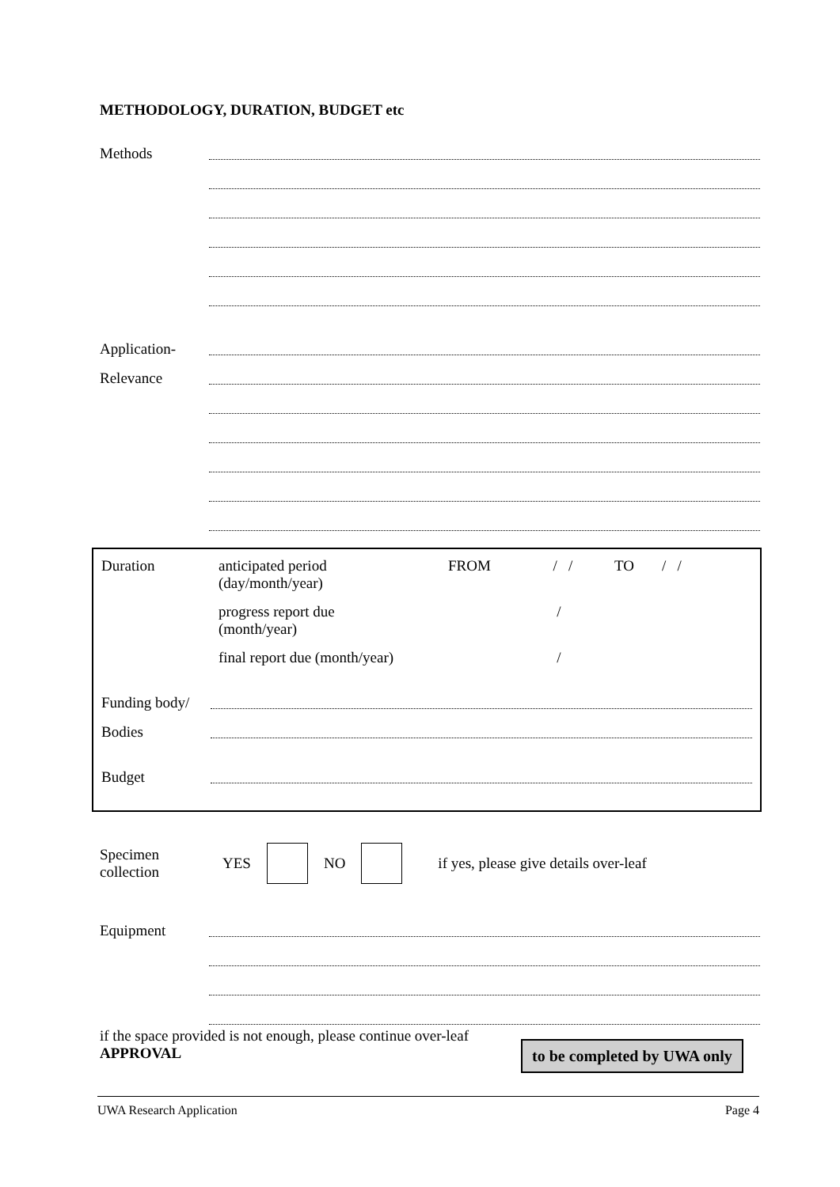METHODOLOGY, DURATION, BUDGET etc
Methods
Application-
Relevance
Duration anticipated period
(day/month/year) FROM / / TO / /
progress report due
(month/year) /
final report due (month/year) /
Funding body/
Bodies
Budget
Specimen
collection YES NO if yes, please give details over-leaf
Equipment
if the space provided is not enough, please continue over-leaf
APPROVAL
to be completed by UWA only
UWA Research Application Page 4